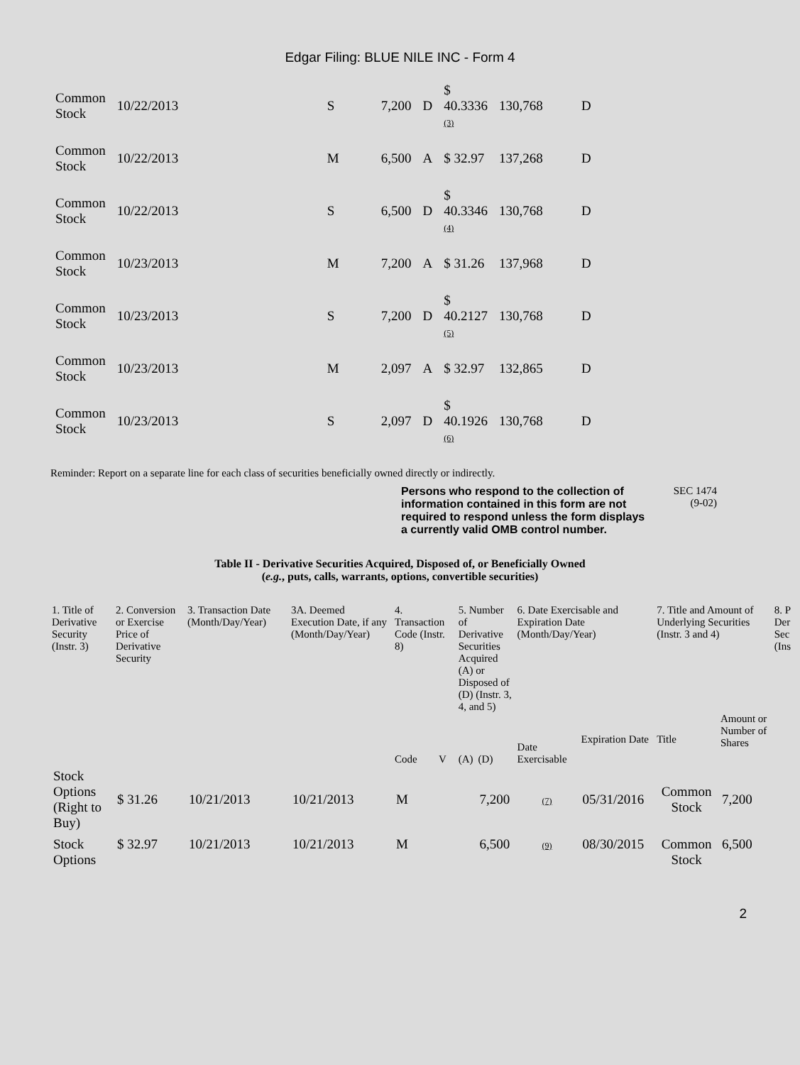Edgar Filing: BLUE NILE INC - Form 4
| Common Stock | 10/22/2013 | S | 7,200 | D | $ 40.3336 (3) | 130,768 | D |
| Common Stock | 10/22/2013 | M | 6,500 | A | $ 32.97 | 137,268 | D |
| Common Stock | 10/22/2013 | S | 6,500 | D | $ 40.3346 (4) | 130,768 | D |
| Common Stock | 10/23/2013 | M | 7,200 | A | $ 31.26 | 137,968 | D |
| Common Stock | 10/23/2013 | S | 7,200 | D | $ 40.2127 (5) | 130,768 | D |
| Common Stock | 10/23/2013 | M | 2,097 | A | $ 32.97 | 132,865 | D |
| Common Stock | 10/23/2013 | S | 2,097 | D | $ 40.1926 (6) | 130,768 | D |
Reminder: Report on a separate line for each class of securities beneficially owned directly or indirectly.
Persons who respond to the collection of information contained in this form are not required to respond unless the form displays a currently valid OMB control number.
SEC 1474
(9-02)
Table II - Derivative Securities Acquired, Disposed of, or Beneficially Owned
(e.g., puts, calls, warrants, options, convertible securities)
| 1. Title of Derivative Security (Instr. 3) | 2. Conversion or Exercise Price of Derivative Security | 3. Transaction Date (Month/Day/Year) | 3A. Deemed Execution Date, if any (Month/Day/Year) | 4. Transaction Code (Instr. 8) | | 5. Number of Derivative Securities Acquired (A) or Disposed of (D) (Instr. 3, 4, and 5) | | 6. Date Exercisable and Expiration Date (Month/Day/Year) | | 7. Title and Amount of Underlying Securities (Instr. 3 and 4) | | 8. P Der Sec (Ins |
| --- | --- | --- | --- | --- | --- | --- | --- | --- | --- | --- | --- | --- |
| | | | | Code | V | (A) | (D) | Date Exercisable | Expiration Date | Title | Amount or Number of Shares | |
| Stock Options (Right to Buy) | $ 31.26 | 10/21/2013 | 10/21/2013 | M | | | 7,200 | (7) | 05/31/2016 | Common Stock | 7,200 | |
| Stock Options | $ 32.97 | 10/21/2013 | 10/21/2013 | M | | | 6,500 | (9) | 08/30/2015 | Common Stock | 6,500 | |
2